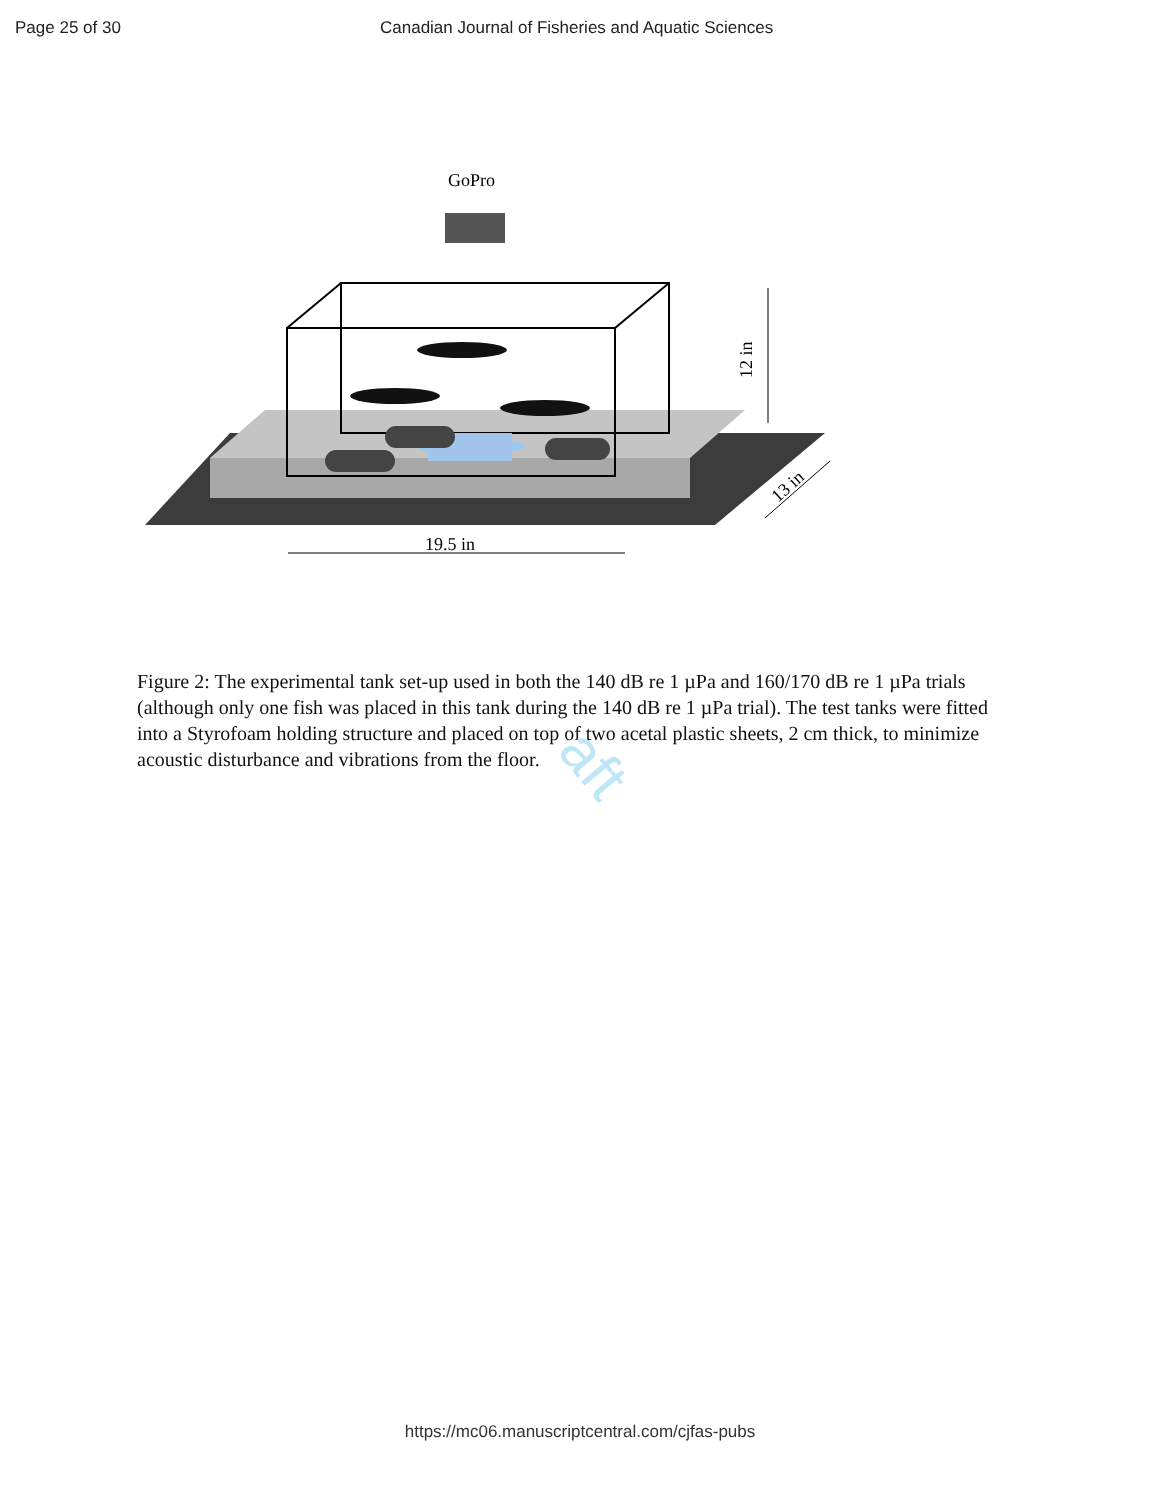Page 25 of 30 Canadian Journal of Fisheries and Aquatic Sciences
aft
GoPro
19.5 in
12 in
13 in
Figure 2: The experimental tank set-up used in both the 140 dB re 1 µPa and 160/170 dB re 1 µPa trials (although only one fish was placed in this tank during the 140 dB re 1 µPa trial). The test tanks were fitted into a Styrofoam holding structure and placed on top of two acetal plastic sheets, 2 cm thick, to minimize acoustic disturbance and vibrations from the floor.
https://mc06.manuscriptcentral.com/cjfas-pubs